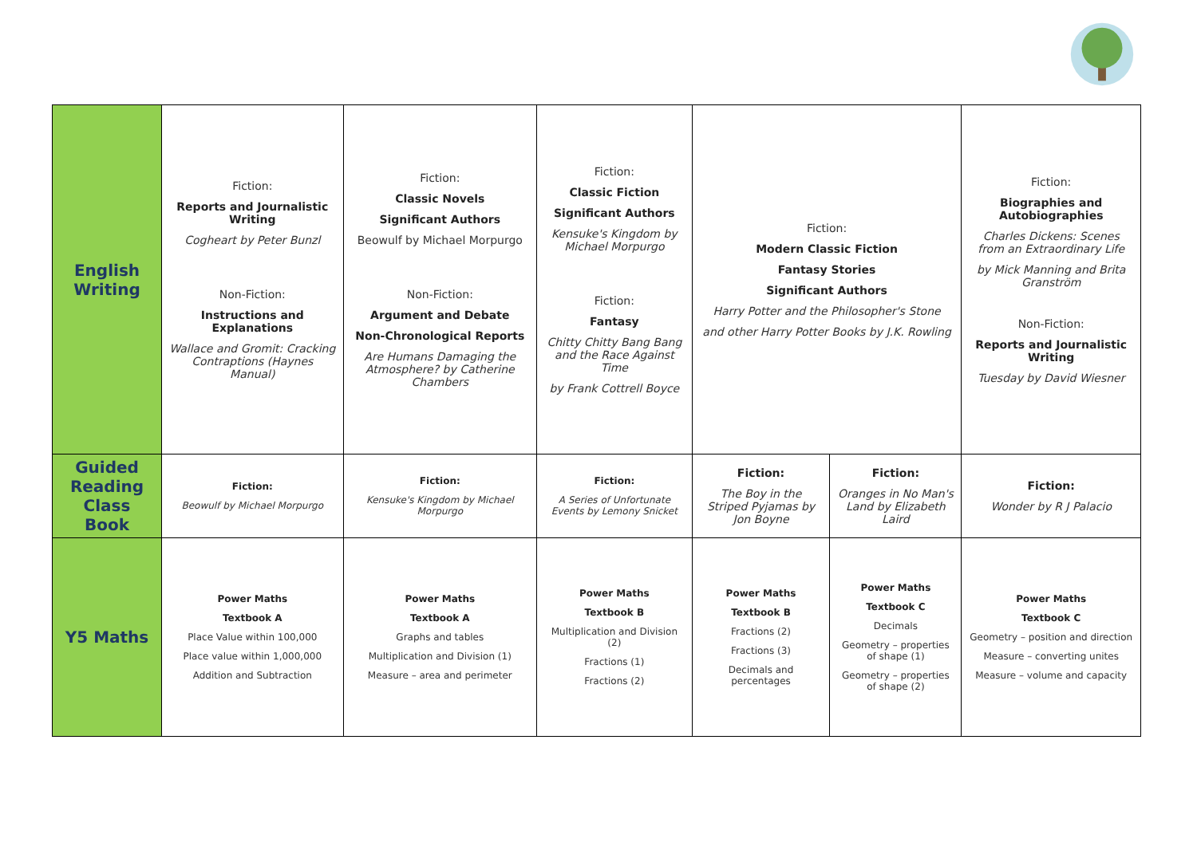| English Writing | Fiction: Reports and Journalistic Writing Cogheart by Peter Bunzl Non-Fiction: Instructions and Explanations Wallace and Gromit: Cracking Contraptions (Haynes Manual) | Fiction: Classic Novels Significant Authors Beowulf by Michael Morpurgo Non-Fiction: Argument and Debate Non-Chronological Reports Are Humans Damaging the Atmosphere? by Catherine Chambers | Fiction: Classic Fiction Significant Authors Kensuke's Kingdom by Michael Morpurgo Fiction: Fantasy Chitty Chitty Bang Bang and the Race Against Time by Frank Cottrell Boyce | Fiction: Modern Classic Fiction Fantasy Stories Significant Authors Harry Potter and the Philosopher's Stone and other Harry Potter Books by J.K. Rowling | | Fiction: Biographies and Autobiographies Charles Dickens: Scenes from an Extraordinary Life by Mick Manning and Brita Granström Non-Fiction: Reports and Journalistic Writing Tuesday by David Wiesner |
| Guided Reading Class Book | Fiction: Beowulf by Michael Morpurgo | Fiction: Kensuke's Kingdom by Michael Morpurgo | Fiction: A Series of Unfortunate Events by Lemony Snicket | Fiction: The Boy in the Striped Pyjamas by Jon Boyne | Fiction: Oranges in No Man's Land by Elizabeth Laird | Fiction: Wonder by R J Palacio |
| Y5 Maths | Power Maths Textbook A Place Value within 100,000 Place value within 1,000,000 Addition and Subtraction | Power Maths Textbook A Graphs and tables Multiplication and Division (1) Measure – area and perimeter | Power Maths Textbook B Multiplication and Division (2) Fractions (1) Fractions (2) | Power Maths Textbook B Fractions (2) Fractions (3) Decimals and percentages | Power Maths Textbook C Decimals Geometry – properties of shape (1) Geometry – properties of shape (2) | Power Maths Textbook C Geometry – position and direction Measure – converting unites Measure – volume and capacity |